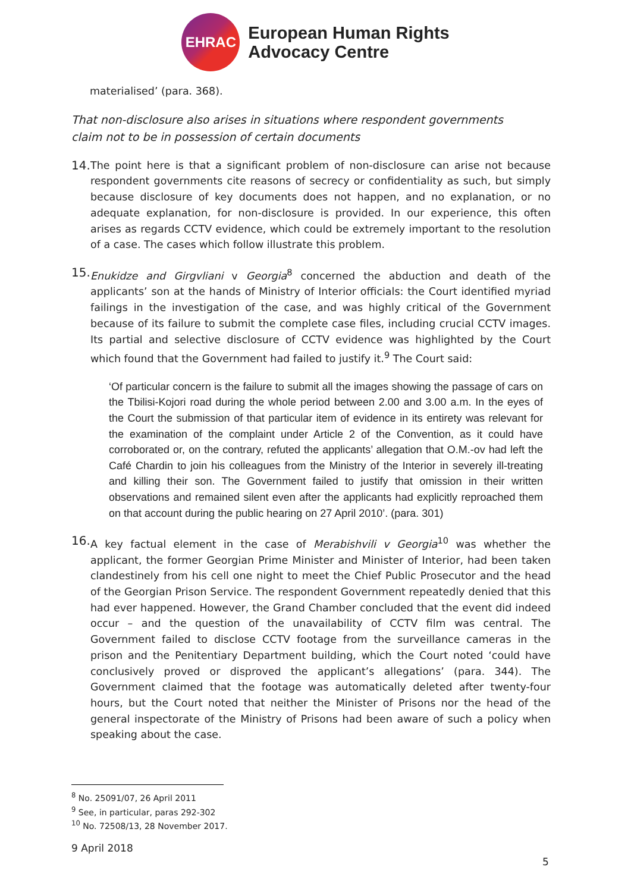EHRAC
European Human Rights
Advocacy Centre
materialised’ (para. 368).
That non-disclosure also arises in situations where respondent governments claim not to be in possession of certain documents
14.
The point here is that a significant problem of non-disclosure can arise not because respondent governments cite reasons of secrecy or confidentiality as such, but simply because disclosure of key documents does not happen, and no explanation, or no adequate explanation, for non-disclosure is provided. In our experience, this often arises as regards CCTV evidence, which could be extremely important to the resolution of a case. The cases which follow illustrate this problem.
15.
Enukidze and Girgvliani v Georgia<sup>8</sup> concerned the abduction and death of the applicants’ son at the hands of Ministry of Interior officials: the Court identified myriad failings in the investigation of the case, and was highly critical of the Government because of its failure to submit the complete case files, including crucial CCTV images. Its partial and selective disclosure of CCTV evidence was highlighted by the Court which found that the Government had failed to justify it.<sup>9</sup> The Court said:
‘Of particular concern is the failure to submit all the images showing the passage of cars on the Tbilisi-Kojori road during the whole period between 2.00 and 3.00 a.m. In the eyes of the Court the submission of that particular item of evidence in its entirety was relevant for the examination of the complaint under Article 2 of the Convention, as it could have corroborated or, on the contrary, refuted the applicants’ allegation that O.M.-ov had left the Café Chardin to join his colleagues from the Ministry of the Interior in severely ill-treating and killing their son. The Government failed to justify that omission in their written observations and remained silent even after the applicants had explicitly reproached them on that account during the public hearing on 27 April 2010’. (para. 301)
16.
A key factual element in the case of Merabishvili v Georgia<sup>10</sup> was whether the applicant, the former Georgian Prime Minister and Minister of Interior, had been taken clandestinely from his cell one night to meet the Chief Public Prosecutor and the head of the Georgian Prison Service. The respondent Government repeatedly denied that this had ever happened. However, the Grand Chamber concluded that the event did indeed occur – and the question of the unavailability of CCTV film was central. The Government failed to disclose CCTV footage from the surveillance cameras in the prison and the Penitentiary Department building, which the Court noted ‘could have conclusively proved or disproved the applicant’s allegations’ (para. 344). The Government claimed that the footage was automatically deleted after twenty-four hours, but the Court noted that neither the Minister of Prisons nor the head of the general inspectorate of the Ministry of Prisons had been aware of such a policy when speaking about the case.
<sup>8</sup> No. 25091/07, 26 April 2011
<sup>9</sup> See, in particular, paras 292-302
<sup>10</sup> No. 72508/13, 28 November 2017.
9 April 2018
5